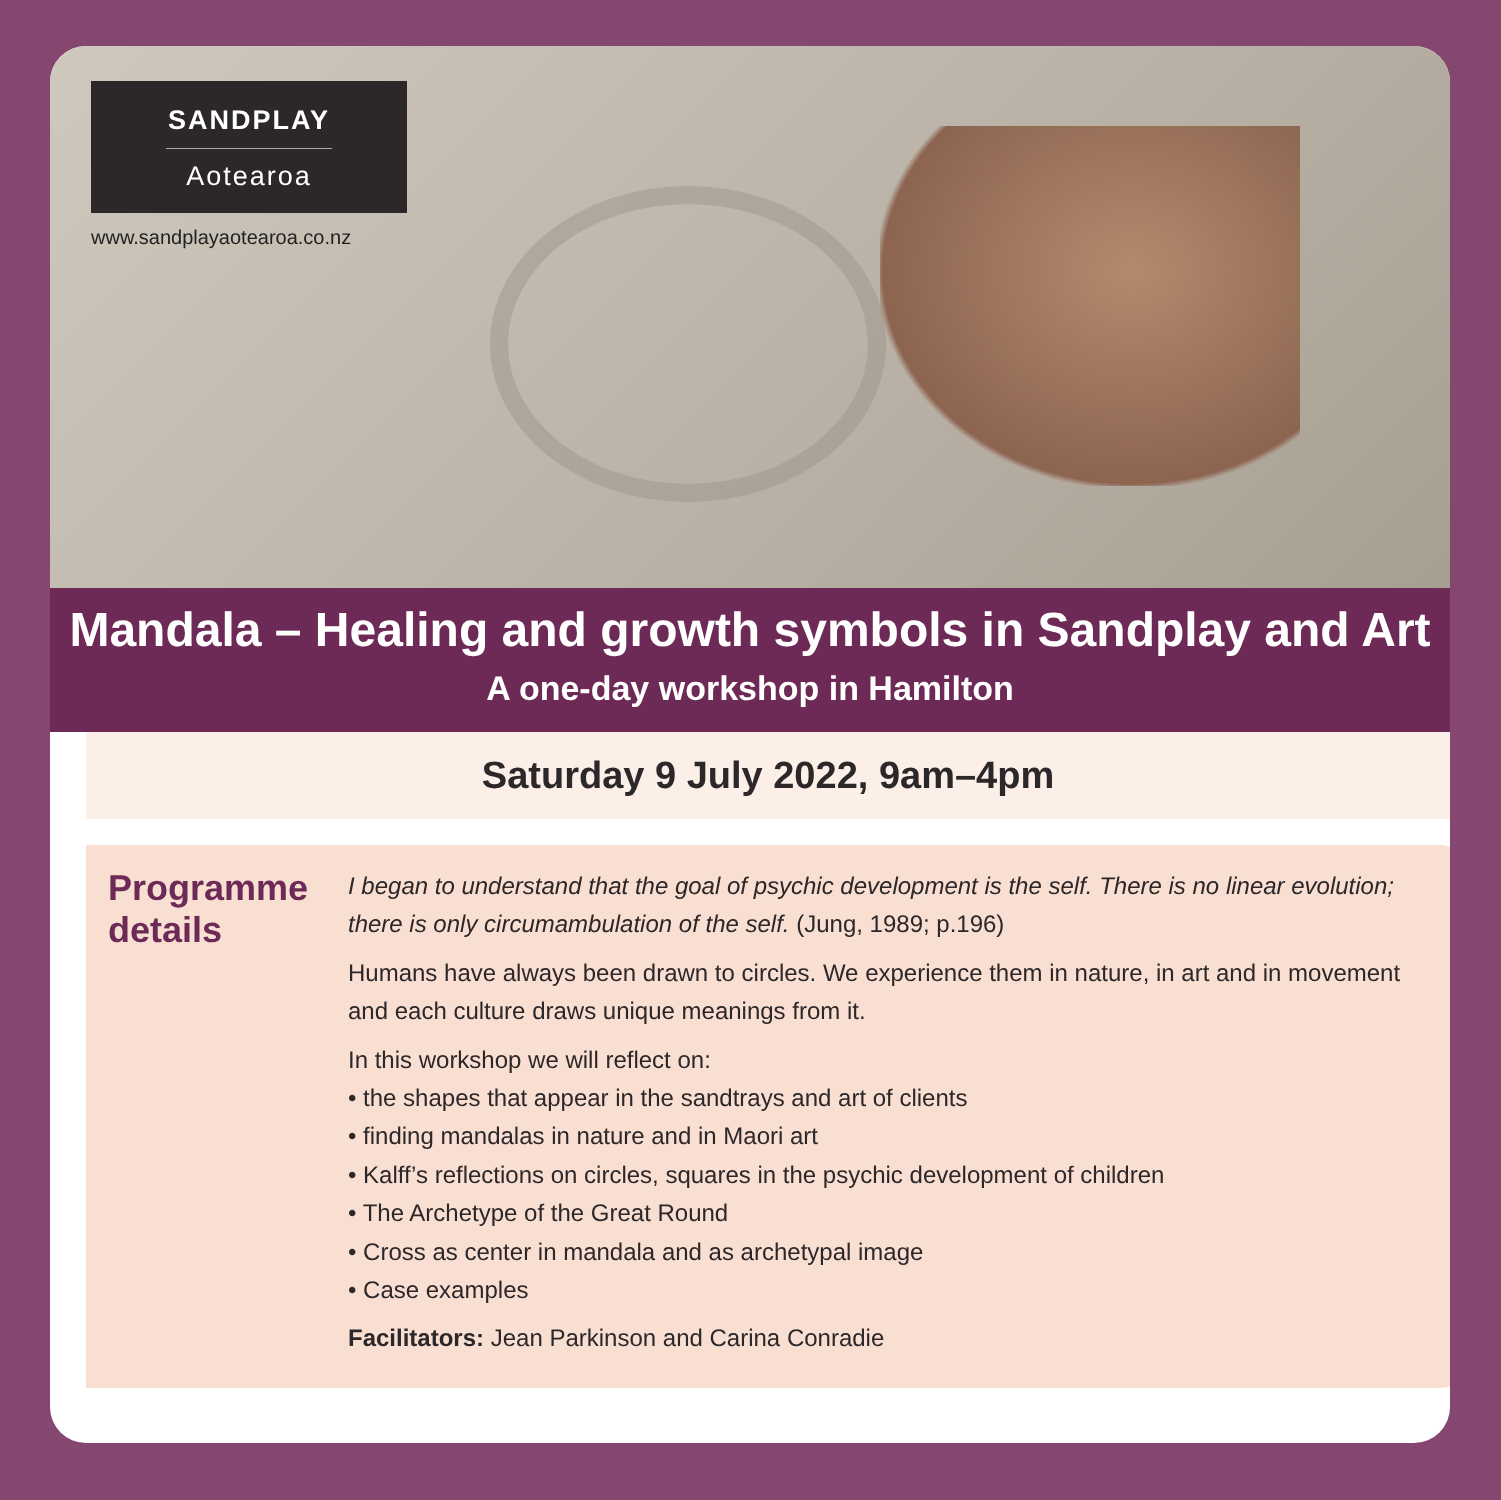SANDPLAY
Aotearoa
www.sandplayaotearoa.co.nz
Mandala – Healing and growth symbols in Sandplay and Art
A one-day workshop in Hamilton
Saturday 9 July 2022, 9am–4pm
Programme details
I began to understand that the goal of psychic development is the self. There is no linear evolution; there is only circumambulation of the self. (Jung, 1989; p.196)
Humans have always been drawn to circles. We experience them in nature, in art and in movement and each culture draws unique meanings from it.
In this workshop we will reflect on:
• the shapes that appear in the sandtrays and art of clients
• finding mandalas in nature and in Maori art
• Kalff’s reflections on circles, squares in the psychic development of children
• The Archetype of the Great Round
• Cross as center in mandala and as archetypal image
• Case examples
Facilitators: Jean Parkinson and Carina Conradie